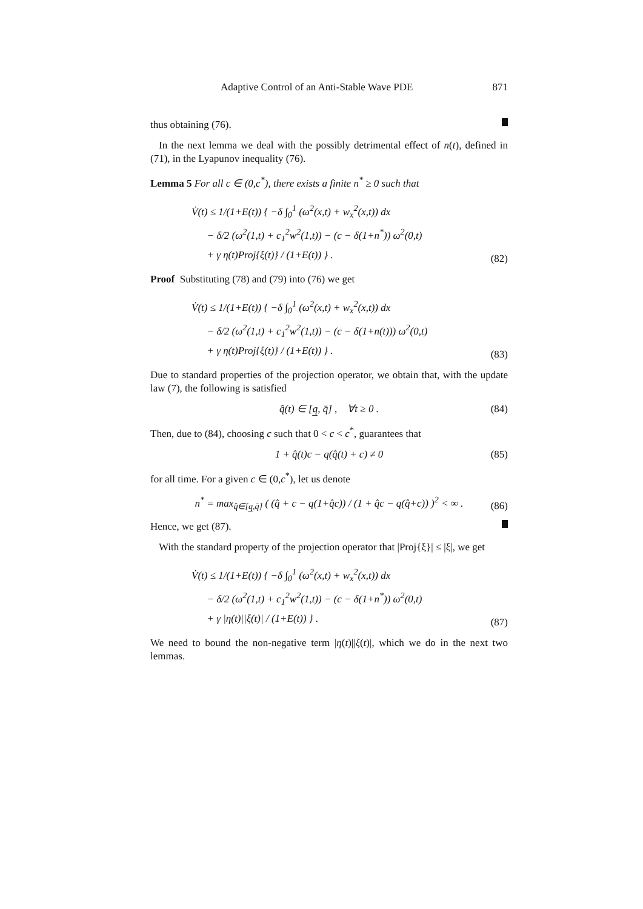Adaptive Control of an Anti-Stable Wave PDE 871
thus obtaining (76).
In the next lemma we deal with the possibly detrimental effect of n(t), defined in (71), in the Lyapunov inequality (76).
Lemma 5 For all c ∈ (0,c<sup>*</sup>), there exists a finite n<sup>*</sup> ≥ 0 such that
V̇(t) ≤ 1/(1+E(t)) { −δ ∫<sub>0</sub><sup>1</sup> (ω<sup>2</sup>(x,t) + w<sub>x</sub><sup>2</sup>(x,t)) dx
− δ/2 (ω<sup>2</sup>(1,t) + c<sub>1</sub><sup>2</sup>w<sup>2</sup>(1,t)) − (c − δ(1+n<sup>*</sup>)) ω<sup>2</sup>(0,t)
+ γ η(t)Proj{ξ(t)} / (1+E(t)) } .
(82)
Proof Substituting (78) and (79) into (76) we get
V̇(t) ≤ 1/(1+E(t)) { −δ ∫<sub>0</sub><sup>1</sup> (ω<sup>2</sup>(x,t) + w<sub>x</sub><sup>2</sup>(x,t)) dx
− δ/2 (ω<sup>2</sup>(1,t) + c<sub>1</sub><sup>2</sup>w<sup>2</sup>(1,t)) − (c − δ(1+n(t))) ω<sup>2</sup>(0,t)
+ γ η(t)Proj{ξ(t)} / (1+E(t)) } .
(83)
Due to standard properties of the projection operator, we obtain that, with the update law (7), the following is satisfied
q̂(t) ∈ [q̲, q̄] , ∀t ≥ 0 . (84)
Then, due to (84), choosing c such that 0 < c < c<sup>*</sup>, guarantees that
1 + q̂(t)c − q(q̂(t) + c) ≠ 0 (85)
for all time. For a given c ∈ (0,c<sup>*</sup>), let us denote
n<sup>*</sup> = max<sub>q̂∈[q̲,q̄]</sub> ( (q̂ + c − q(1+q̂c)) / (1 + q̂c − q(q̂+c)) )<sup>2</sup> < ∞ . (86)
Hence, we get (87).
With the standard property of the projection operator that |Proj{ξ}| ≤ |ξ|, we get
V̇(t) ≤ 1/(1+E(t)) { −δ ∫<sub>0</sub><sup>1</sup> (ω<sup>2</sup>(x,t) + w<sub>x</sub><sup>2</sup>(x,t)) dx
− δ/2 (ω<sup>2</sup>(1,t) + c<sub>1</sub><sup>2</sup>w<sup>2</sup>(1,t)) − (c − δ(1+n<sup>*</sup>)) ω<sup>2</sup>(0,t)
+ γ |η(t)||ξ(t)| / (1+E(t)) } .
(87)
We need to bound the non-negative term |η(t)||ξ(t)|, which we do in the next two lemmas.